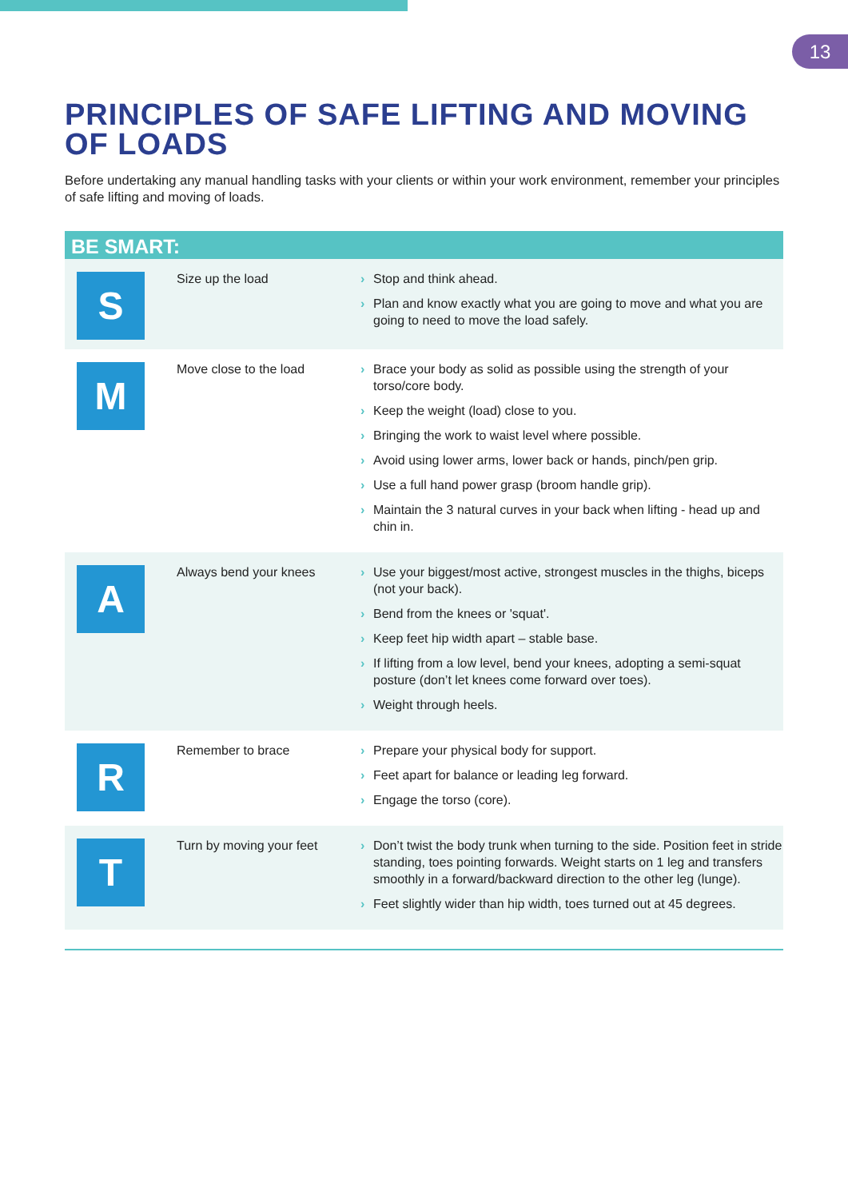13
PRINCIPLES OF SAFE LIFTING AND MOVING OF LOADS
Before undertaking any manual handling tasks with your clients or within your work environment, remember your principles of safe lifting and moving of loads.
BE SMART:
| S | Size up the load | › Stop and think ahead. › Plan and know exactly what you are going to move and what you are going to need to move the load safely. |
| M | Move close to the load | › Brace your body as solid as possible using the strength of your torso/core body. › Keep the weight (load) close to you. › Bringing the work to waist level where possible. › Avoid using lower arms, lower back or hands, pinch/pen grip. › Use a full hand power grasp (broom handle grip). › Maintain the 3 natural curves in your back when lifting - head up and chin in. |
| A | Always bend your knees | › Use your biggest/most active, strongest muscles in the thighs, biceps (not your back). › Bend from the knees or 'squat'. › Keep feet hip width apart – stable base. › If lifting from a low level, bend your knees, adopting a semi-squat posture (don’t let knees come forward over toes). › Weight through heels. |
| R | Remember to brace | › Prepare your physical body for support. › Feet apart for balance or leading leg forward. › Engage the torso (core). |
| T | Turn by moving your feet | › Don’t twist the body trunk when turning to the side. Position feet in stride standing, toes pointing forwards. Weight starts on 1 leg and transfers smoothly in a forward/backward direction to the other leg (lunge). › Feet slightly wider than hip width, toes turned out at 45 degrees. |